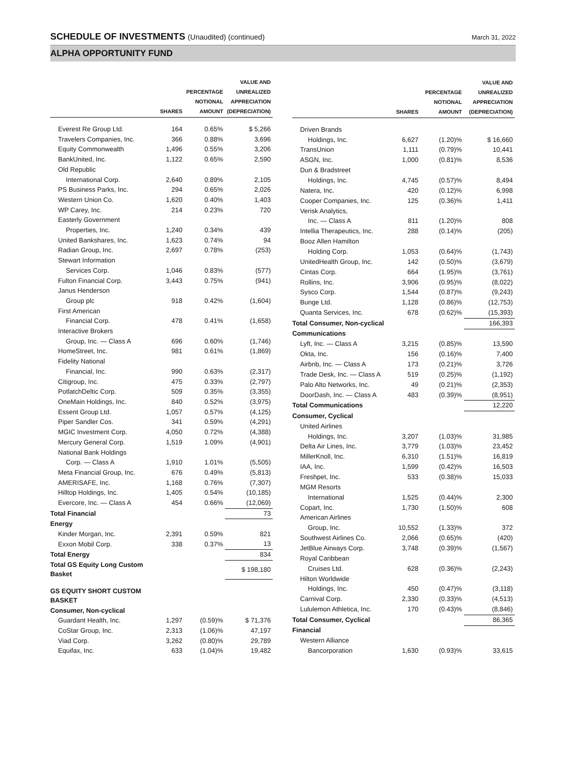SCHEDULE OF INVESTMENTS (Unaudited) (continued)
March 31, 2022
ALPHA OPPORTUNITY FUND
| | SHARES | PERCENTAGE NOTIONAL AMOUNT | VALUE AND UNREALIZED APPRECIATION (DEPRECIATION) |
| --- | --- | --- | --- |
| Everest Re Group Ltd. | 164 | 0.65% | $ 5,266 |
| Travelers Companies, Inc. | 366 | 0.88% | 3,696 |
| Equity Commonwealth | 1,496 | 0.55% | 3,206 |
| BankUnited, Inc. | 1,122 | 0.65% | 2,590 |
| Old Republic | | | |
| International Corp. | 2,640 | 0.89% | 2,105 |
| PS Business Parks, Inc. | 294 | 0.65% | 2,026 |
| Western Union Co. | 1,620 | 0.40% | 1,403 |
| WP Carey, Inc. | 214 | 0.23% | 720 |
| Easterly Government | | | |
| Properties, Inc. | 1,240 | 0.34% | 439 |
| United Bankshares, Inc. | 1,623 | 0.74% | 94 |
| Radian Group, Inc. | 2,697 | 0.78% | (253) |
| Stewart Information | | | |
| Services Corp. | 1,046 | 0.83% | (577) |
| Fulton Financial Corp. | 3,443 | 0.75% | (941) |
| Janus Henderson | | | |
| Group plc | 918 | 0.42% | (1,604) |
| First American | | | |
| Financial Corp. | 478 | 0.41% | (1,658) |
| Interactive Brokers | | | |
| Group, Inc. — Class A | 696 | 0.60% | (1,746) |
| HomeStreet, Inc. | 981 | 0.61% | (1,869) |
| Fidelity National | | | |
| Financial, Inc. | 990 | 0.63% | (2,317) |
| Citigroup, Inc. | 475 | 0.33% | (2,797) |
| PotlatchDeltic Corp. | 509 | 0.35% | (3,355) |
| OneMain Holdings, Inc. | 840 | 0.52% | (3,975) |
| Essent Group Ltd. | 1,057 | 0.57% | (4,125) |
| Piper Sandler Cos. | 341 | 0.59% | (4,291) |
| MGIC Investment Corp. | 4,050 | 0.72% | (4,388) |
| Mercury General Corp. | 1,519 | 1.09% | (4,901) |
| National Bank Holdings | | | |
| Corp. — Class A | 1,910 | 1.01% | (5,505) |
| Meta Financial Group, Inc. | 676 | 0.49% | (5,813) |
| AMERISAFE, Inc. | 1,168 | 0.76% | (7,307) |
| Hilltop Holdings, Inc. | 1,405 | 0.54% | (10,185) |
| Evercore, Inc. — Class A | 454 | 0.66% | (12,069) |
| Total Financial | | | 73 |
| Energy | | | |
| Kinder Morgan, Inc. | 2,391 | 0.59% | 821 |
| Exxon Mobil Corp. | 338 | 0.37% | 13 |
| Total Energy | | | 834 |
| Total GS Equity Long Custom Basket | | | $ 198,180 |
| GS EQUITY SHORT CUSTOM BASKET | | | |
| Consumer, Non-cyclical | | | |
| Guardant Health, Inc. | 1,297 | (0.59)% | $ 71,376 |
| CoStar Group, Inc. | 2,313 | (1.06)% | 47,197 |
| Viad Corp. | 3,262 | (0.80)% | 29,789 |
| Equifax, Inc. | 633 | (1.04)% | 19,482 |
| | SHARES | PERCENTAGE NOTIONAL AMOUNT | VALUE AND UNREALIZED APPRECIATION (DEPRECIATION) |
| --- | --- | --- | --- |
| Driven Brands | | | |
| Holdings, Inc. | 6,627 | (1.20)% | $ 16,660 |
| TransUnion | 1,111 | (0.79)% | 10,441 |
| ASGN, Inc. | 1,000 | (0.81)% | 8,536 |
| Dun & Bradstreet | | | |
| Holdings, Inc. | 4,745 | (0.57)% | 8,494 |
| Natera, Inc. | 420 | (0.12)% | 6,998 |
| Cooper Companies, Inc. | 125 | (0.36)% | 1,411 |
| Verisk Analytics, | | | |
| Inc. — Class A | 811 | (1.20)% | 808 |
| Intellia Therapeutics, Inc. | 288 | (0.14)% | (205) |
| Booz Allen Hamilton | | | |
| Holding Corp. | 1,053 | (0.64)% | (1,743) |
| UnitedHealth Group, Inc. | 142 | (0.50)% | (3,679) |
| Cintas Corp. | 664 | (1.95)% | (3,761) |
| Rollins, Inc. | 3,906 | (0.95)% | (8,022) |
| Sysco Corp. | 1,544 | (0.87)% | (9,243) |
| Bunge Ltd. | 1,128 | (0.86)% | (12,753) |
| Quanta Services, Inc. | 678 | (0.62)% | (15,393) |
| Total Consumer, Non-cyclical | | | 166,393 |
| Communications | | | |
| Lyft, Inc. — Class A | 3,215 | (0.85)% | 13,590 |
| Okta, Inc. | 156 | (0.16)% | 7,400 |
| Airbnb, Inc. — Class A | 173 | (0.21)% | 3,726 |
| Trade Desk, Inc. — Class A | 519 | (0.25)% | (1,192) |
| Palo Alto Networks, Inc. | 49 | (0.21)% | (2,353) |
| DoorDash, Inc. — Class A | 483 | (0.39)% | (8,951) |
| Total Communications | | | 12,220 |
| Consumer, Cyclical | | | |
| United Airlines | | | |
| Holdings, Inc. | 3,207 | (1.03)% | 31,985 |
| Delta Air Lines, Inc. | 3,779 | (1.03)% | 23,452 |
| MillerKnoll, Inc. | 6,310 | (1.51)% | 16,819 |
| IAA, Inc. | 1,599 | (0.42)% | 16,503 |
| Freshpet, Inc. | 533 | (0.38)% | 15,033 |
| MGM Resorts | | | |
| International | 1,525 | (0.44)% | 2,300 |
| Copart, Inc. | 1,730 | (1.50)% | 608 |
| American Airlines | | | |
| Group, Inc. | 10,552 | (1.33)% | 372 |
| Southwest Airlines Co. | 2,066 | (0.65)% | (420) |
| JetBlue Airways Corp. | 3,748 | (0.39)% | (1,567) |
| Royal Caribbean | | | |
| Cruises Ltd. | 628 | (0.36)% | (2,243) |
| Hilton Worldwide | | | |
| Holdings, Inc. | 450 | (0.47)% | (3,118) |
| Carnival Corp. | 2,330 | (0.33)% | (4,513) |
| Lululemon Athletica, Inc. | 170 | (0.43)% | (8,846) |
| Total Consumer, Cyclical | | | 86,365 |
| Financial | | | |
| Western Alliance | | | |
| Bancorporation | 1,630 | (0.93)% | 33,615 |